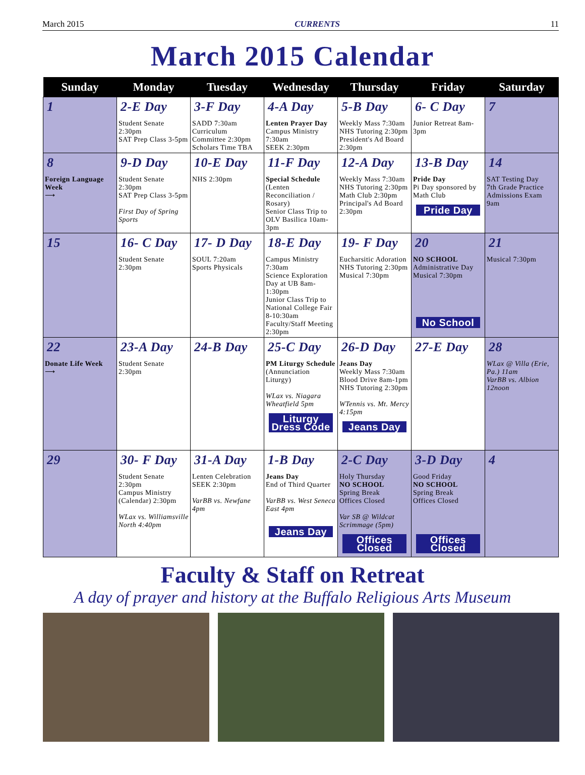March 2015 CURRENTS 11
March 2015 Calendar
| Sunday | Monday | Tuesday | Wednesday | Thursday | Friday | Saturday |
| --- | --- | --- | --- | --- | --- | --- |
| 1 | 2-E Day Student Senate 2:30pm SAT Prep Class 3-5pm | 3-F Day SADD 7:30am Curriculum Committee 2:30pm Scholars Time TBA | 4-A Day Lenten Prayer Day Campus Ministry 7:30am SEEK 2:30pm | 5-B Day Weekly Mass 7:30am NHS Tutoring 2:30pm President's Ad Board 2:30pm | 6- C Day Junior Retreat 8am-3pm | 7 |
| 8 Foreign Language Week ⟶ | 9-D Day Student Senate 2:30pm SAT Prep Class 3-5pm First Day of Spring Sports | 10-E Day NHS 2:30pm | 11-F Day Special Schedule (Lenten Reconciliation / Rosary) Senior Class Trip to OLV Basilica 10am-3pm | 12-A Day Weekly Mass 7:30am NHS Tutoring 2:30pm Math Club 2:30pm Principal's Ad Board 2:30pm | 13-B Day Pride Day Pi Day sponsored by Math Club Pride Day | 14 SAT Testing Day 7th Grade Practice Admissions Exam 9am |
| 15 | 16- C Day Student Senate 2:30pm | 17- D Day SOUL 7:20am Sports Physicals | 18-E Day Campus Ministry 7:30am Science Exploration Day at UB 8am-1:30pm Junior Class Trip to National College Fair 8-10:30am Faculty/Staff Meeting 2:30pm | 19- F Day Eucharsitic Adoration NHS Tutoring 2:30pm Musical 7:30pm | 20 NO SCHOOL Administrative Day Musical 7:30pm No School | 21 Musical 7:30pm |
| 22 Donate Life Week ⟶ | 23-A Day Student Senate 2:30pm | 24-B Day | 25-C Day PM Liturgy Schedule (Annunciation Liturgy) WLax vs. Niagara Wheatfield 5pm Liturgy Dress Code | 26-D Day Jeans Day Weekly Mass 7:30am Blood Drive 8am-1pm NHS Tutoring 2:30pm WTennis vs. Mt. Mercy 4:15pm Jeans Day | 27-E Day | 28 WLax @ Villa (Erie, Pa.) 11am VarBB vs. Albion 12noon |
| 29 | 30- F Day Student Senate 2:30pm Campus Ministry (Calendar) 2:30pm WLax vs. Williamsville North 4:40pm | 31-A Day Lenten Celebration SEEK 2:30pm VarBB vs. Newfane 4pm | 1-B Day Jeans Day End of Third Quarter VarBB vs. West Seneca East 4pm Jeans Day | 2-C Day Holy Thursday NO SCHOOL Spring Break Offices Closed Var SB @ Wildcat Scrimmage (5pm) Offices Closed | 3-D Day Good Friday NO SCHOOL Spring Break Offices Closed Offices Closed | 4 |
Faculty & Staff on Retreat
A day of prayer and history at the Buffalo Religious Arts Museum